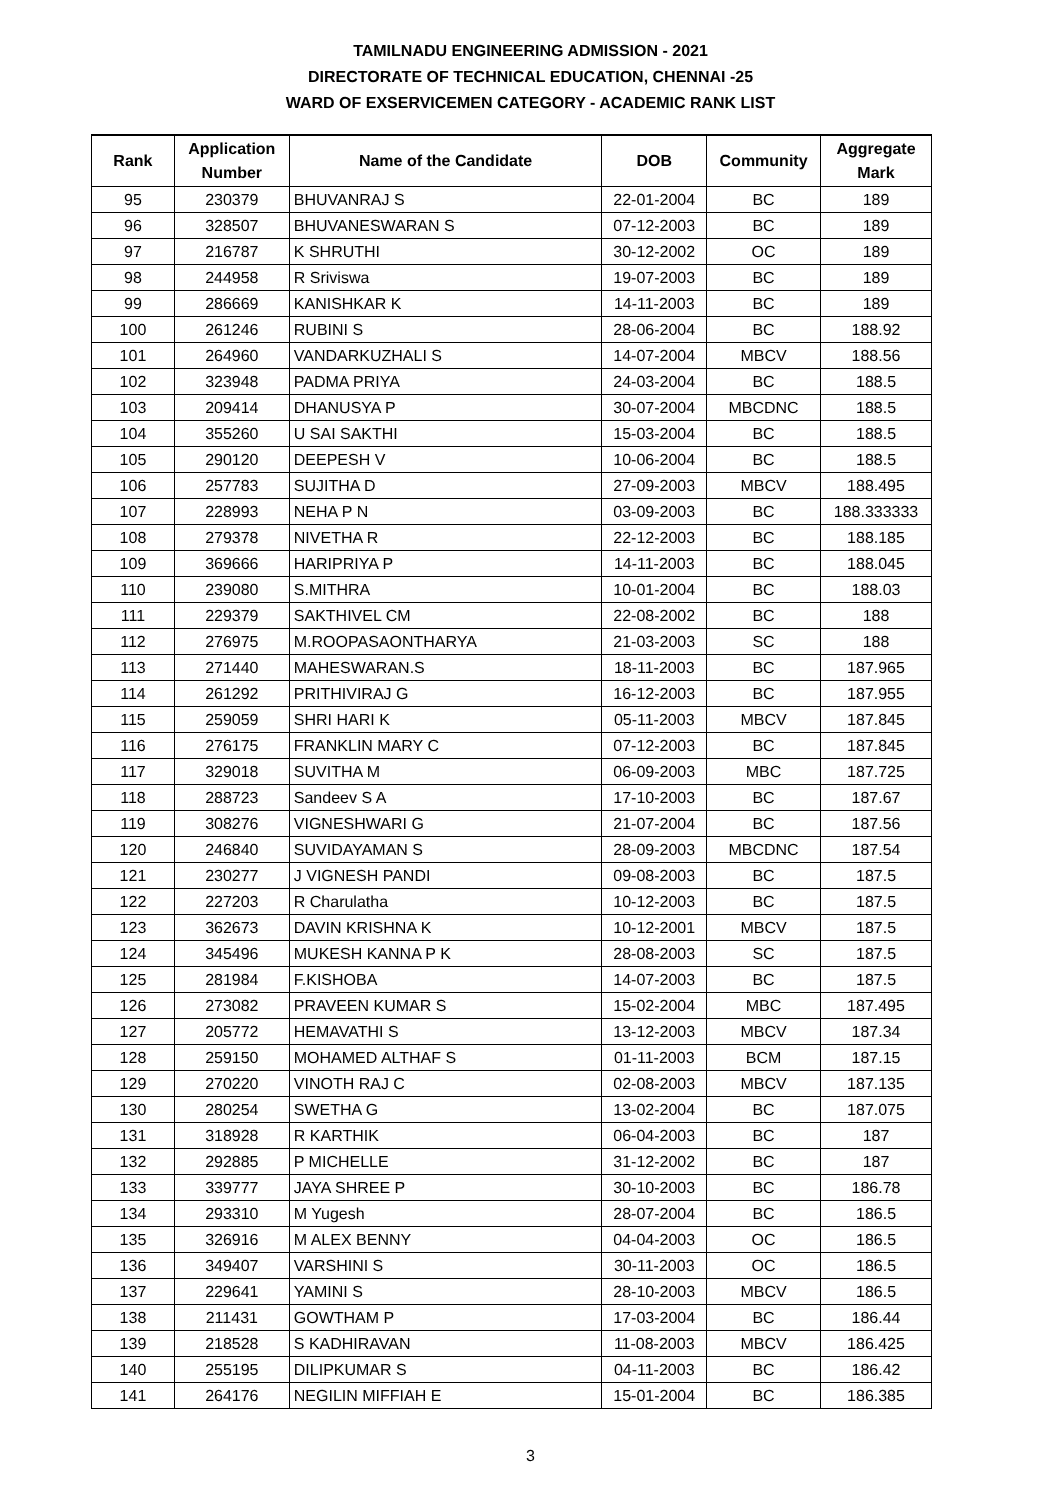TAMILNADU ENGINEERING ADMISSION - 2021
DIRECTORATE OF TECHNICAL EDUCATION, CHENNAI -25
WARD OF EXSERVICEMEN CATEGORY - ACADEMIC RANK LIST
| Rank | Application Number | Name of the Candidate | DOB | Community | Aggregate Mark |
| --- | --- | --- | --- | --- | --- |
| 95 | 230379 | BHUVANRAJ S | 22-01-2004 | BC | 189 |
| 96 | 328507 | BHUVANESWARAN S | 07-12-2003 | BC | 189 |
| 97 | 216787 | K SHRUTHI | 30-12-2002 | OC | 189 |
| 98 | 244958 | R Sriviswa | 19-07-2003 | BC | 189 |
| 99 | 286669 | KANISHKAR K | 14-11-2003 | BC | 189 |
| 100 | 261246 | RUBINI S | 28-06-2004 | BC | 188.92 |
| 101 | 264960 | VANDARKUZHALI S | 14-07-2004 | MBCV | 188.56 |
| 102 | 323948 | PADMA PRIYA | 24-03-2004 | BC | 188.5 |
| 103 | 209414 | DHANUSYA P | 30-07-2004 | MBCDNC | 188.5 |
| 104 | 355260 | U SAI SAKTHI | 15-03-2004 | BC | 188.5 |
| 105 | 290120 | DEEPESH V | 10-06-2004 | BC | 188.5 |
| 106 | 257783 | SUJITHA D | 27-09-2003 | MBCV | 188.495 |
| 107 | 228993 | NEHA P N | 03-09-2003 | BC | 188.333333 |
| 108 | 279378 | NIVETHA R | 22-12-2003 | BC | 188.185 |
| 109 | 369666 | HARIPRIYA P | 14-11-2003 | BC | 188.045 |
| 110 | 239080 | S.MITHRA | 10-01-2004 | BC | 188.03 |
| 111 | 229379 | SAKTHIVEL CM | 22-08-2002 | BC | 188 |
| 112 | 276975 | M.ROOPASAONTHARYA | 21-03-2003 | SC | 188 |
| 113 | 271440 | MAHESWARAN.S | 18-11-2003 | BC | 187.965 |
| 114 | 261292 | PRITHIVIRAJ G | 16-12-2003 | BC | 187.955 |
| 115 | 259059 | SHRI HARI K | 05-11-2003 | MBCV | 187.845 |
| 116 | 276175 | FRANKLIN MARY C | 07-12-2003 | BC | 187.845 |
| 117 | 329018 | SUVITHA M | 06-09-2003 | MBC | 187.725 |
| 118 | 288723 | Sandeev S A | 17-10-2003 | BC | 187.67 |
| 119 | 308276 | VIGNESHWARI G | 21-07-2004 | BC | 187.56 |
| 120 | 246840 | SUVIDAYAMAN S | 28-09-2003 | MBCDNC | 187.54 |
| 121 | 230277 | J VIGNESH PANDI | 09-08-2003 | BC | 187.5 |
| 122 | 227203 | R Charulatha | 10-12-2003 | BC | 187.5 |
| 123 | 362673 | DAVIN KRISHNA K | 10-12-2001 | MBCV | 187.5 |
| 124 | 345496 | MUKESH KANNA P K | 28-08-2003 | SC | 187.5 |
| 125 | 281984 | F.KISHOBA | 14-07-2003 | BC | 187.5 |
| 126 | 273082 | PRAVEEN KUMAR S | 15-02-2004 | MBC | 187.495 |
| 127 | 205772 | HEMAVATHI S | 13-12-2003 | MBCV | 187.34 |
| 128 | 259150 | MOHAMED ALTHAF S | 01-11-2003 | BCM | 187.15 |
| 129 | 270220 | VINOTH RAJ C | 02-08-2003 | MBCV | 187.135 |
| 130 | 280254 | SWETHA G | 13-02-2004 | BC | 187.075 |
| 131 | 318928 | R KARTHIK | 06-04-2003 | BC | 187 |
| 132 | 292885 | P MICHELLE | 31-12-2002 | BC | 187 |
| 133 | 339777 | JAYA SHREE P | 30-10-2003 | BC | 186.78 |
| 134 | 293310 | M Yugesh | 28-07-2004 | BC | 186.5 |
| 135 | 326916 | M ALEX BENNY | 04-04-2003 | OC | 186.5 |
| 136 | 349407 | VARSHINI S | 30-11-2003 | OC | 186.5 |
| 137 | 229641 | YAMINI S | 28-10-2003 | MBCV | 186.5 |
| 138 | 211431 | GOWTHAM P | 17-03-2004 | BC | 186.44 |
| 139 | 218528 | S KADHIRAVAN | 11-08-2003 | MBCV | 186.425 |
| 140 | 255195 | DILIPKUMAR S | 04-11-2003 | BC | 186.42 |
| 141 | 264176 | NEGILIN MIFFIAH E | 15-01-2004 | BC | 186.385 |
3